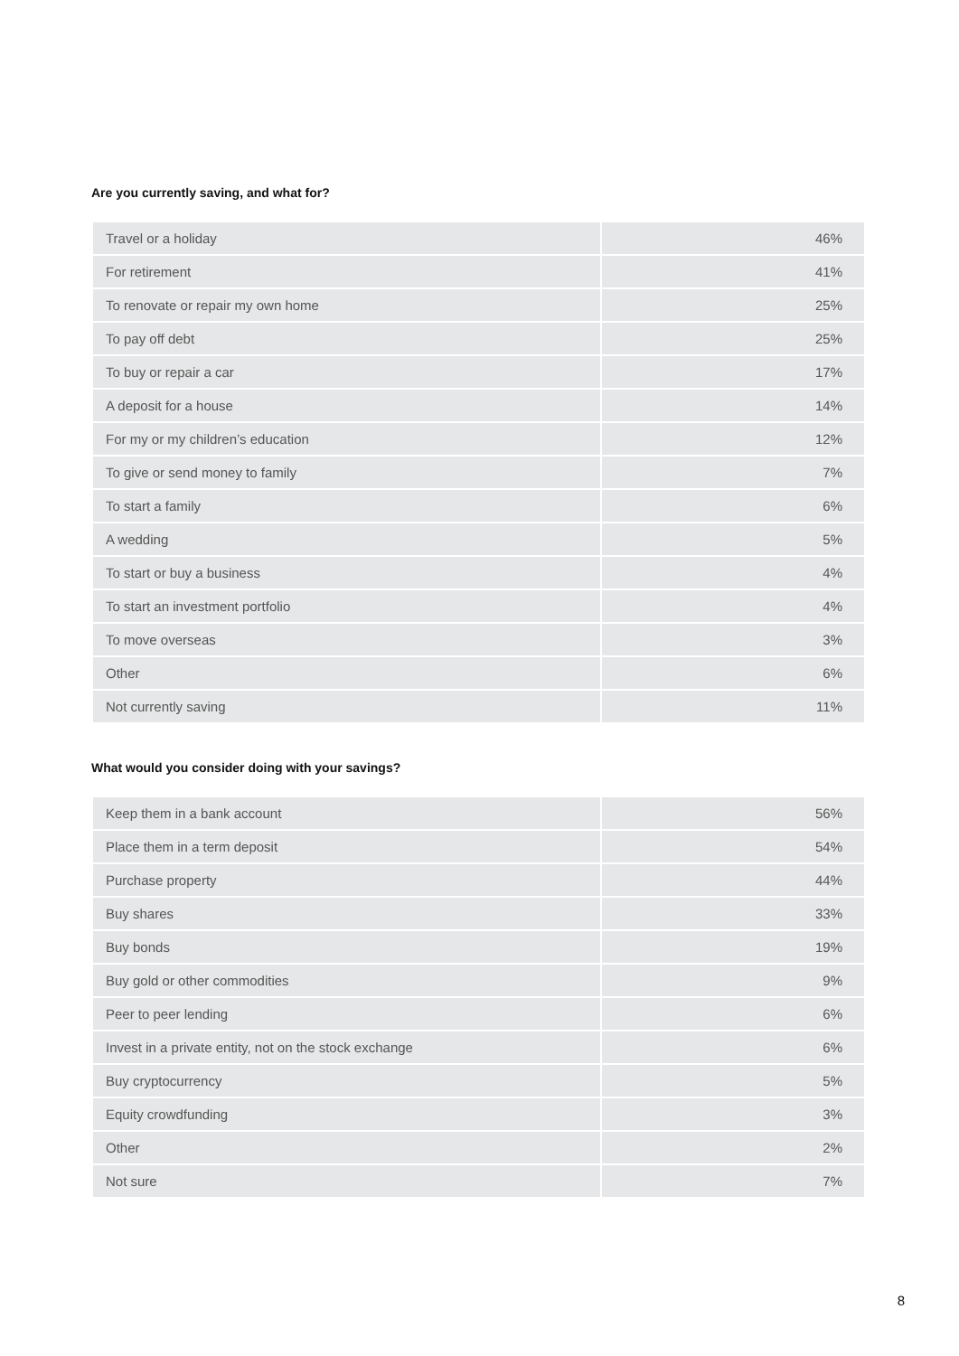Are you currently saving, and what for?
| Travel or a holiday | 46% |
| For retirement | 41% |
| To renovate or repair my own home | 25% |
| To pay off debt | 25% |
| To buy or repair a car | 17% |
| A deposit for a house | 14% |
| For my or my children’s education | 12% |
| To give or send money to family | 7% |
| To start a family | 6% |
| A wedding | 5% |
| To start or buy a business | 4% |
| To start an investment portfolio | 4% |
| To move overseas | 3% |
| Other | 6% |
| Not currently saving | 11% |
What would you consider doing with your savings?
| Keep them in a bank account | 56% |
| Place them in a term deposit | 54% |
| Purchase property | 44% |
| Buy shares | 33% |
| Buy bonds | 19% |
| Buy gold or other commodities | 9% |
| Peer to peer lending | 6% |
| Invest in a private entity, not on the stock exchange | 6% |
| Buy cryptocurrency | 5% |
| Equity crowdfunding | 3% |
| Other | 2% |
| Not sure | 7% |
8